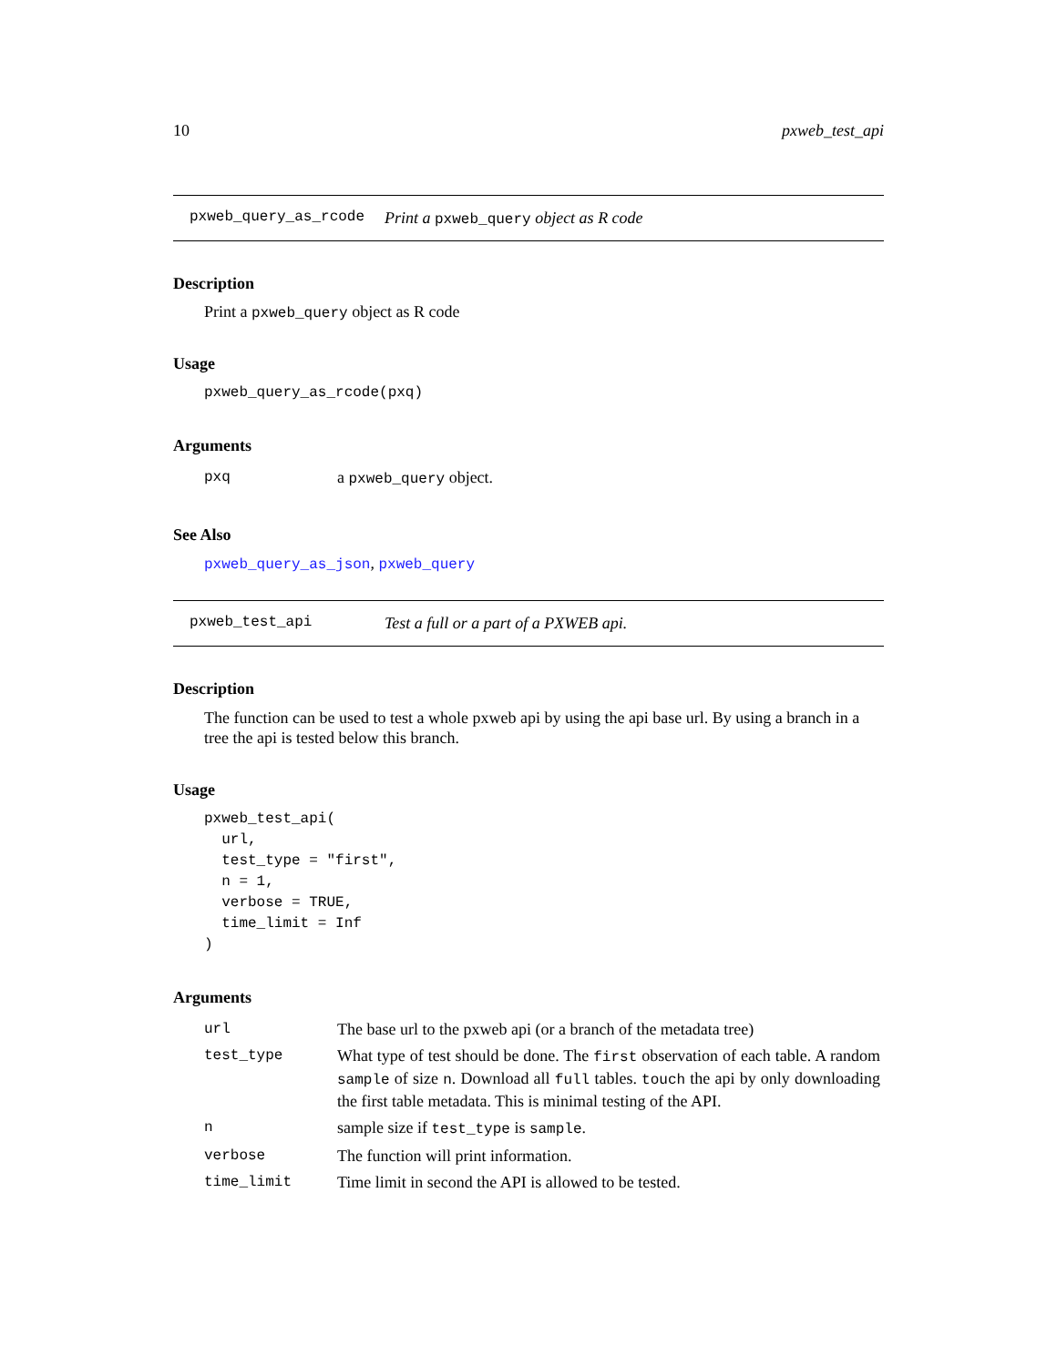10 pxweb_test_api
pxweb_query_as_rcode Print a pxweb_query object as R code
Description
Print a pxweb_query object as R code
Usage
pxweb_query_as_rcode(pxq)
Arguments
| pxq | a pxweb_query object. |
See Also
pxweb_query_as_json, pxweb_query
pxweb_test_api Test a full or a part of a PXWEB api.
Description
The function can be used to test a whole pxweb api by using the api base url. By using a branch in a tree the api is tested below this branch.
Usage
pxweb_test_api(
  url,
  test_type = "first",
  n = 1,
  verbose = TRUE,
  time_limit = Inf
)
Arguments
| url | The base url to the pxweb api (or a branch of the metadata tree) |
| test_type | What type of test should be done. The first observation of each table. A random sample of size n . Download all full tables. touch the api by only downloading the first table metadata. This is minimal testing of the API. |
| n | sample size if test_type is sample . |
| verbose | The function will print information. |
| time_limit | Time limit in second the API is allowed to be tested. |